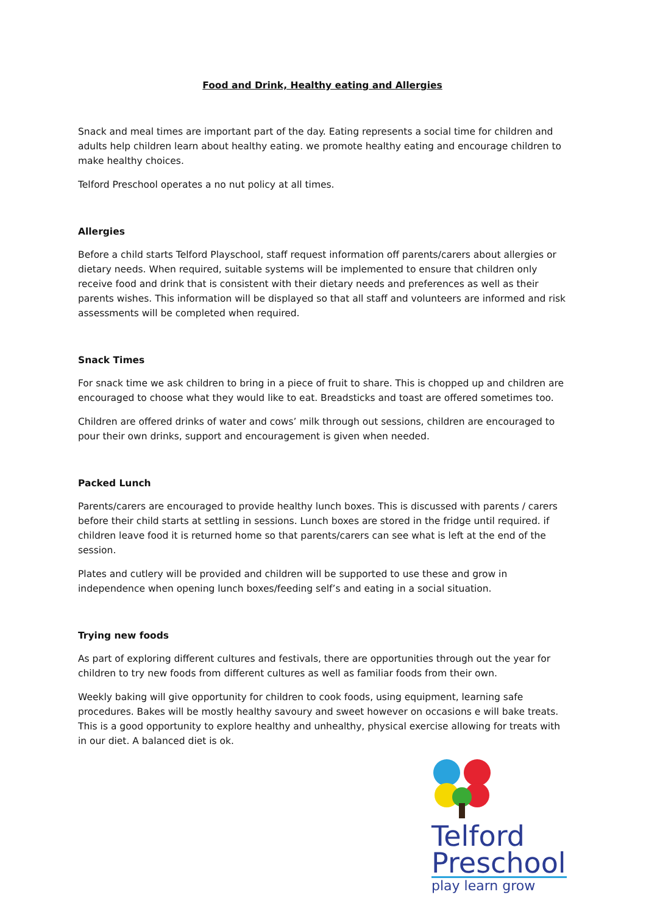Food and Drink, Healthy eating and Allergies
Snack and meal times are important part of the day. Eating represents a social time for children and adults help children learn about healthy eating. we promote healthy eating and encourage children to make healthy choices.
Telford Preschool operates a no nut policy at all times.
Allergies
Before a child starts Telford Playschool, staff request information off parents/carers about allergies or dietary needs. When required, suitable systems will be implemented to ensure that children only receive food and drink that is consistent with their dietary needs and preferences as well as their parents wishes. This information will be displayed so that all staff and volunteers are informed and risk assessments will be completed when required.
Snack Times
For snack time we ask children to bring in a piece of fruit to share. This is chopped up and children are encouraged to choose what they would like to eat. Breadsticks and toast are offered sometimes too.
Children are offered drinks of water and cows’ milk through out sessions, children are encouraged to pour their own drinks, support and encouragement is given when needed.
Packed Lunch
Parents/carers are encouraged to provide healthy lunch boxes. This is discussed with parents / carers before their child starts at settling in sessions. Lunch boxes are stored in the fridge until required. if children leave food it is returned home so that parents/carers can see what is left at the end of the session.
Plates and cutlery will be provided and children will be supported to use these and grow in independence when opening lunch boxes/feeding self’s and eating in a social situation.
Trying new foods
As part of exploring different cultures and festivals, there are opportunities through out the year for children to try new foods from different cultures as well as familiar foods from their own.
Weekly baking will give opportunity for children to cook foods, using equipment, learning safe procedures. Bakes will be mostly healthy savoury and sweet however on occasions e will bake treats. This is a good opportunity to explore healthy and unhealthy, physical exercise allowing for treats with in our diet. A balanced diet is ok.
Telford
Preschool
play learn grow